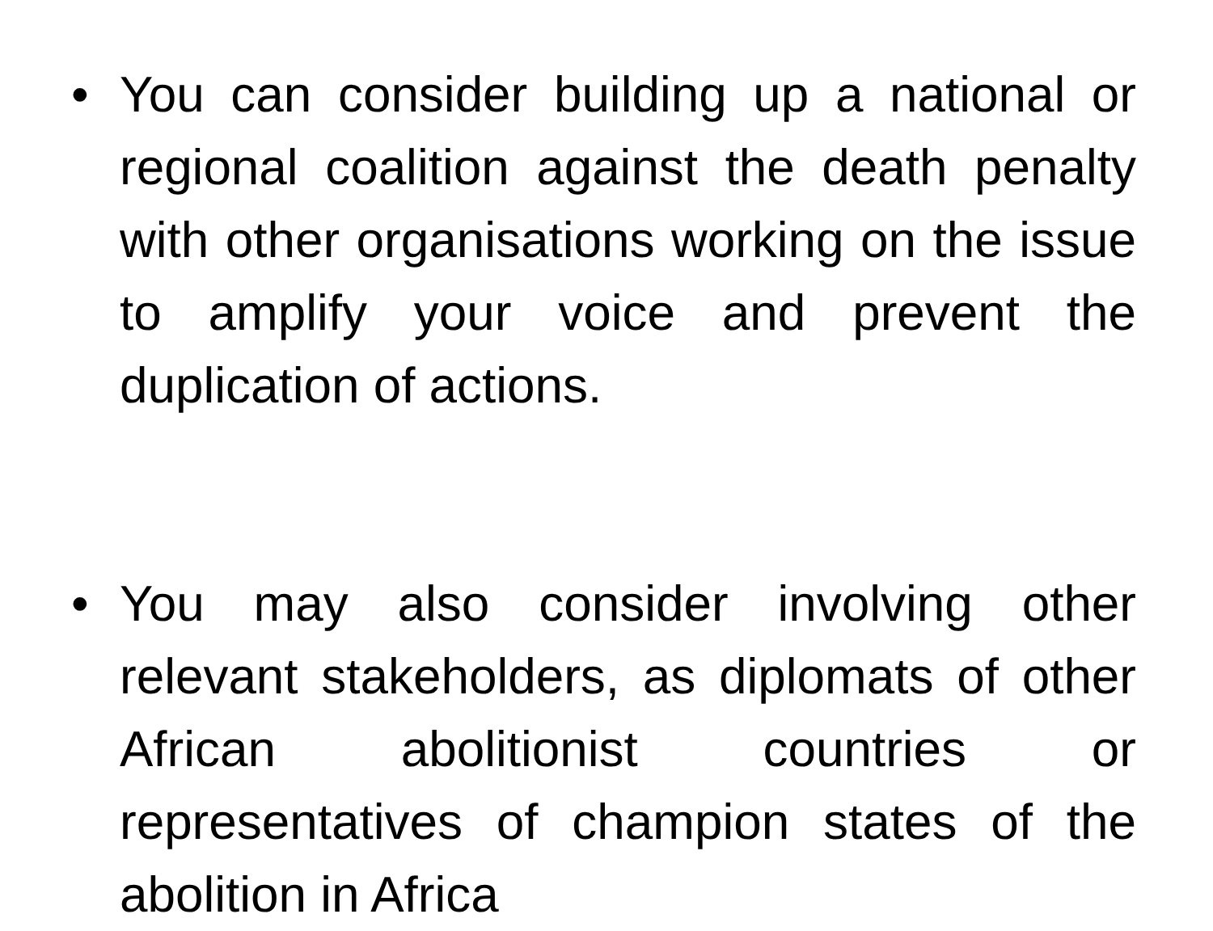• You can consider building up a national or regional coalition against the death penalty with other organisations working on the issue to amplify your voice and prevent the duplication of actions.
• You may also consider involving other relevant stakeholders, as diplomats of other African abolitionist countries or representatives of champion states of the abolition in Africa